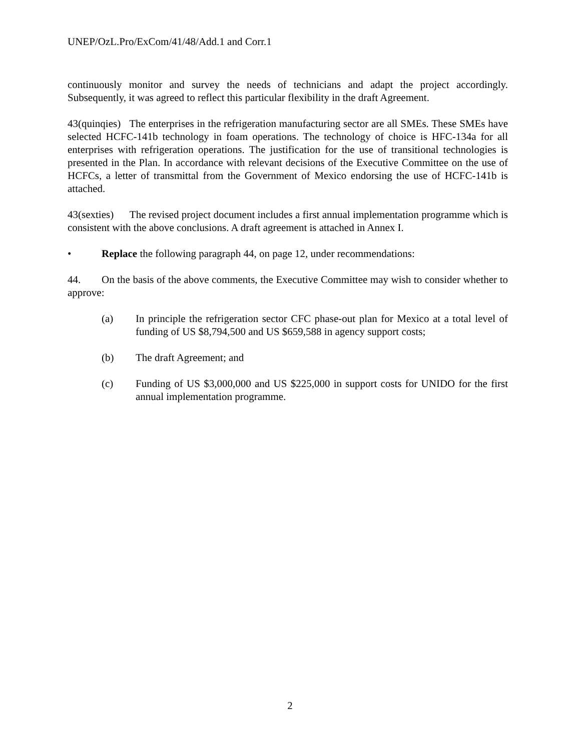UNEP/OzL.Pro/ExCom/41/48/Add.1 and Corr.1
continuously monitor and survey the needs of technicians and adapt the project accordingly. Subsequently, it was agreed to reflect this particular flexibility in the draft Agreement.
43(quinqies) The enterprises in the refrigeration manufacturing sector are all SMEs. These SMEs have selected HCFC-141b technology in foam operations. The technology of choice is HFC-134a for all enterprises with refrigeration operations. The justification for the use of transitional technologies is presented in the Plan. In accordance with relevant decisions of the Executive Committee on the use of HCFCs, a letter of transmittal from the Government of Mexico endorsing the use of HCFC-141b is attached.
43(sexties) The revised project document includes a first annual implementation programme which is consistent with the above conclusions. A draft agreement is attached in Annex I.
• Replace the following paragraph 44, on page 12, under recommendations:
44. On the basis of the above comments, the Executive Committee may wish to consider whether to approve:
(a) In principle the refrigeration sector CFC phase-out plan for Mexico at a total level of funding of US $8,794,500 and US $659,588 in agency support costs;
(b) The draft Agreement; and
(c) Funding of US $3,000,000 and US $225,000 in support costs for UNIDO for the first annual implementation programme.
2